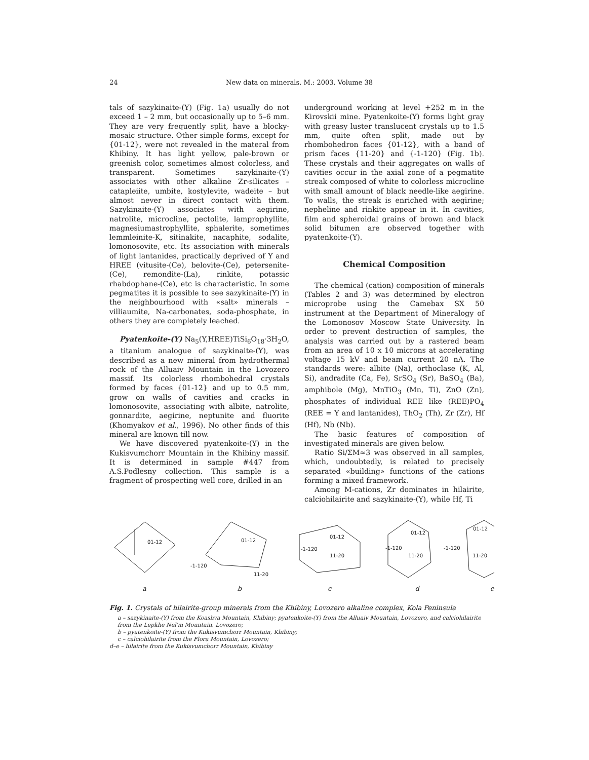24 New data on minerals. M.: 2003. Volume 38
tals of sazykinaite-(Y) (Fig. 1a) usually do not exceed 1 – 2 mm, but occasionally up to 5–6 mm. They are very frequently split, have a blocky-mosaic structure. Other simple forms, except for {01-12}, were not revealed in the materal from Khibiny. It has light yellow, pale-brown or greenish color, sometimes almost colorless, and transparent. Sometimes sazykinaite-(Y) associates with other alkaline Zr-silicates – catapleiite, umbite, kostylevite, wadeite – but almost never in direct contact with them. Sazykinaite-(Y) associates with aegirine, natrolite, microcline, pectolite, lamprophyllite, magnesiumastrophyllite, sphalerite, sometimes lemmleinite-K, sitinakite, nacaphite, sodalite, lomonosovite, etc. Its association with minerals of light lantanides, practically deprived of Y and HREE (vitusite-(Ce), belovite-(Ce), petersenite-(Ce), remondite-(La), rinkite, potassic rhabdophane-(Ce), etc is characteristic. In some pegmatites it is possible to see sazykinaite-(Y) in the neighbourhood with «salt» minerals – villiaumite, Na-carbonates, soda-phosphate, in others they are completely leached.
Pyatenkoite-(Y) Na<sub>5</sub>(Y,HREE)TiSi<sub>6</sub>O<sub>18</sub>·3H<sub>2</sub>O, a titanium analogue of sazykinaite-(Y), was described as a new mineral from hydrothermal rock of the Alluaiv Mountain in the Lovozero massif. Its colorless rhombohedral crystals formed by faces {01-12} and up to 0.5 mm, grow on walls of cavities and cracks in lomonosovite, associating with albite, natrolite, gonnardite, aegirine, neptunite and fluorite (Khomyakov et al., 1996). No other finds of this mineral are known till now.
We have discovered pyatenkoite-(Y) in the Kukisvumchorr Mountain in the Khibiny massif. It is determined in sample #447 from A.S.Podlesny collection. This sample is a fragment of prospecting well core, drilled in an
underground working at level +252 m in the Kirovskii mine. Pyatenkoite-(Y) forms light gray with greasy luster translucent crystals up to 1.5 mm, quite often split, made out by rhombohedron faces {01-12}, with a band of prism faces {11-20} and {-1-120} (Fig. 1b). These crystals and their aggregates on walls of cavities occur in the axial zone of a pegmatite streak composed of white to colorless microcline with small amount of black needle-like aegirine. To walls, the streak is enriched with aegirine; nepheline and rinkite appear in it. In cavities, film and spheroidal grains of brown and black solid bitumen are observed together with pyatenkoite-(Y).
Chemical Composition
The chemical (cation) composition of minerals (Tables 2 and 3) was determined by electron microprobe using the Camebax SX 50 instrument at the Department of Mineralogy of the Lomonosov Moscow State University. In order to prevent destruction of samples, the analysis was carried out by a rastered beam from an area of 10 x 10 microns at accelerating voltage 15 kV and beam current 20 nA. The standards were: albite (Na), orthoclase (K, Al, Si), andradite (Ca, Fe), SrSO<sub>4</sub> (Sr), BaSO<sub>4</sub> (Ba), amphibole (Mg), MnTiO<sub>3</sub> (Mn, Ti), ZnO (Zn), phosphates of individual REE like (REE)PO<sub>4</sub> (REE = Y and lantanides), ThO<sub>2</sub> (Th), Zr (Zr), Hf (Hf), Nb (Nb).
The basic features of composition of investigated minerals are given below.
Ratio Si/ΣM≈3 was observed in all samples, which, undoubtedly, is related to precisely separated «building» functions of the cations forming a mixed framework.
Among M-cations, Zr dominates in hilairite, calciohilairite and sazykinaite-(Y), while Hf, Ti
01-12
01-12
-1-120
11-20
01-12
-1-120
11-20
01-12
-1-120
11-20
01-12
-1-120
11-20
abcde
Fig. 1. Crystals of hilairite-group minerals from the Khibiny, Lovozero alkaline complex, Kola Peninsula
a – sazykinaite-(Y) from the Koashva Mountain, Khibiny; pyatenkoite-(Y) from the Alluaiv Mountain, Lovozero, and calciohilairite from the Lepkhe Nel'm Mountain, Lovozero;
b – pyatenkoite-(Y) from the Kukisvumchorr Mountain, Khibiny;
c – calciohilairite from the Flora Mountain, Lovozero;
d–e – hilairite from the Kukisvumchorr Mountain, Khibiny